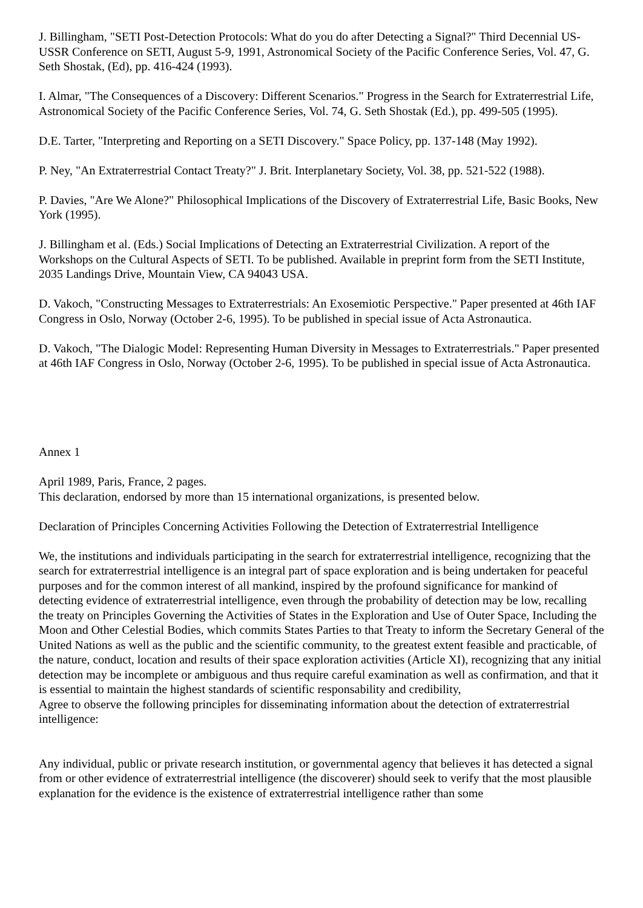J. Billingham, "SETI Post-Detection Protocols: What do you do after Detecting a Signal?" Third Decennial US-USSR Conference on SETI, August 5-9, 1991, Astronomical Society of the Pacific Conference Series, Vol. 47, G. Seth Shostak, (Ed), pp. 416-424 (1993).
I. Almar, "The Consequences of a Discovery: Different Scenarios." Progress in the Search for Extraterrestrial Life, Astronomical Society of the Pacific Conference Series, Vol. 74, G. Seth Shostak (Ed.), pp. 499-505 (1995).
D.E. Tarter, "Interpreting and Reporting on a SETI Discovery." Space Policy, pp. 137-148 (May 1992).
P. Ney, "An Extraterrestrial Contact Treaty?" J. Brit. Interplanetary Society, Vol. 38, pp. 521-522 (1988).
P. Davies, "Are We Alone?" Philosophical Implications of the Discovery of Extraterrestrial Life, Basic Books, New York (1995).
J. Billingham et al. (Eds.) Social Implications of Detecting an Extraterrestrial Civilization. A report of the Workshops on the Cultural Aspects of SETI. To be published. Available in preprint form from the SETI Institute, 2035 Landings Drive, Mountain View, CA 94043 USA.
D. Vakoch, "Constructing Messages to Extraterrestrials: An Exosemiotic Perspective." Paper presented at 46th IAF Congress in Oslo, Norway (October 2-6, 1995). To be published in special issue of Acta Astronautica.
D. Vakoch, "The Dialogic Model: Representing Human Diversity in Messages to Extraterrestrials." Paper presented at 46th IAF Congress in Oslo, Norway (October 2-6, 1995). To be published in special issue of Acta Astronautica.
Annex 1
April 1989, Paris, France, 2 pages.
This declaration, endorsed by more than 15 international organizations, is presented below.
Declaration of Principles Concerning Activities Following the Detection of Extraterrestrial Intelligence
We, the institutions and individuals participating in the search for extraterrestrial intelligence, recognizing that the search for extraterrestrial intelligence is an integral part of space exploration and is being undertaken for peaceful purposes and for the common interest of all mankind, inspired by the profound significance for mankind of detecting evidence of extraterrestrial intelligence, even through the probability of detection may be low, recalling the treaty on Principles Governing the Activities of States in the Exploration and Use of Outer Space, Including the Moon and Other Celestial Bodies, which commits States Parties to that Treaty to inform the Secretary General of the United Nations as well as the public and the scientific community, to the greatest extent feasible and practicable, of the nature, conduct, location and results of their space exploration activities (Article XI), recognizing that any initial detection may be incomplete or ambiguous and thus require careful examination as well as confirmation, and that it is essential to maintain the highest standards of scientific responsability and credibility,
Agree to observe the following principles for disseminating information about the detection of extraterrestrial intelligence:
Any individual, public or private research institution, or governmental agency that believes it has detected a signal from or other evidence of extraterrestrial intelligence (the discoverer) should seek to verify that the most plausible explanation for the evidence is the existence of extraterrestrial intelligence rather than some